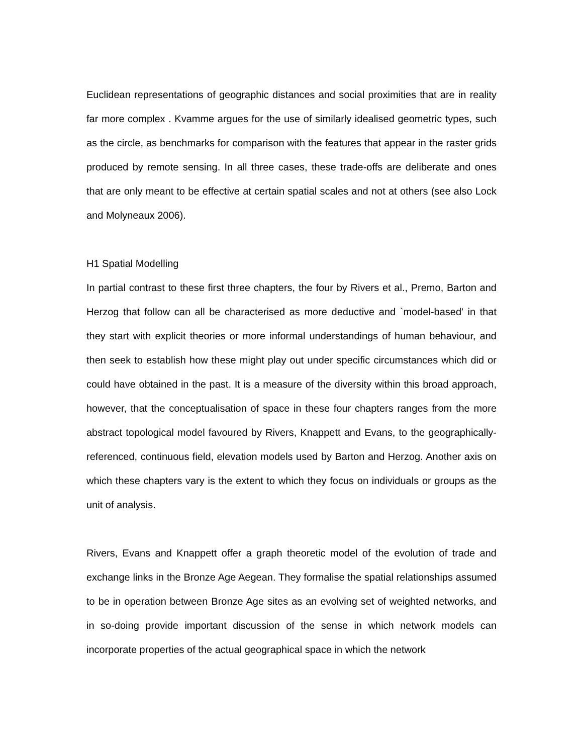Euclidean representations of geographic distances and social proximities that are in reality far more complex . Kvamme argues for the use of similarly idealised geometric types, such as the circle, as benchmarks for comparison with the features that appear in the raster grids produced by remote sensing. In all three cases, these trade-offs are deliberate and ones that are only meant to be effective at certain spatial scales and not at others (see also Lock and Molyneaux 2006).
H1 Spatial Modelling
In partial contrast to these first three chapters, the four by Rivers et al., Premo, Barton and Herzog that follow can all be characterised as more deductive and `model-based' in that they start with explicit theories or more informal understandings of human behaviour, and then seek to establish how these might play out under specific circumstances which did or could have obtained in the past. It is a measure of the diversity within this broad approach, however, that the conceptualisation of space in these four chapters ranges from the more abstract topological model favoured by Rivers, Knappett and Evans, to the geographically-referenced, continuous field, elevation models used by Barton and Herzog. Another axis on which these chapters vary is the extent to which they focus on individuals or groups as the unit of analysis.
Rivers, Evans and Knappett offer a graph theoretic model of the evolution of trade and exchange links in the Bronze Age Aegean. They formalise the spatial relationships assumed to be in operation between Bronze Age sites as an evolving set of weighted networks, and in so-doing provide important discussion of the sense in which network models can incorporate properties of the actual geographical space in which the network